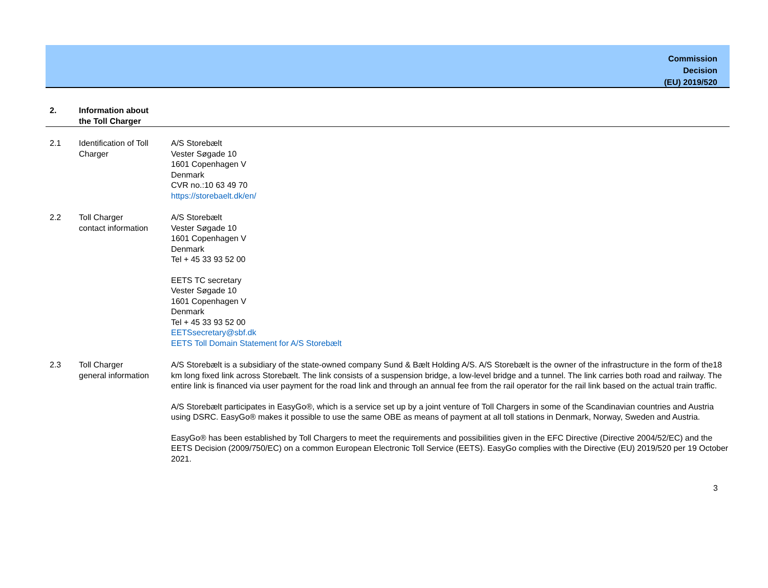Commission
Decision
(EU) 2019/520
| 2. | Information about the Toll Charger | |
| 2.1 | Identification of Toll Charger | A/S Storebælt Vester Søgade 10 1601 Copenhagen V Denmark CVR no.:10 63 49 70 https://storebaelt.dk/en/ |
| 2.2 | Toll Charger contact information | A/S Storebælt Vester Søgade 10 1601 Copenhagen V Denmark Tel + 45 33 93 52 00 EETS TC secretary Vester Søgade 10 1601 Copenhagen V Denmark Tel + 45 33 93 52 00 EETSsecretary@sbf.dk EETS Toll Domain Statement for A/S Storebælt |
| 2.3 | Toll Charger general information | A/S Storebælt is a subsidiary of the state-owned company Sund & Bælt Holding A/S. A/S Storebælt is the owner of the infrastructure in the form of the18 km long fixed link across Storebælt. The link consists of a suspension bridge, a low-level bridge and a tunnel. The link carries both road and railway. The entire link is financed via user payment for the road link and through an annual fee from the rail operator for the rail link based on the actual train traffic. A/S Storebælt participates in EasyGo®, which is a service set up by a joint venture of Toll Chargers in some of the Scandinavian countries and Austria using DSRC. EasyGo® makes it possible to use the same OBE as means of payment at all toll stations in Denmark, Norway, Sweden and Austria. EasyGo® has been established by Toll Chargers to meet the requirements and possibilities given in the EFC Directive (Directive 2004/52/EC) and the EETS Decision (2009/750/EC) on a common European Electronic Toll Service (EETS). EasyGo complies with the Directive (EU) 2019/520 per 19 October 2021. |
3